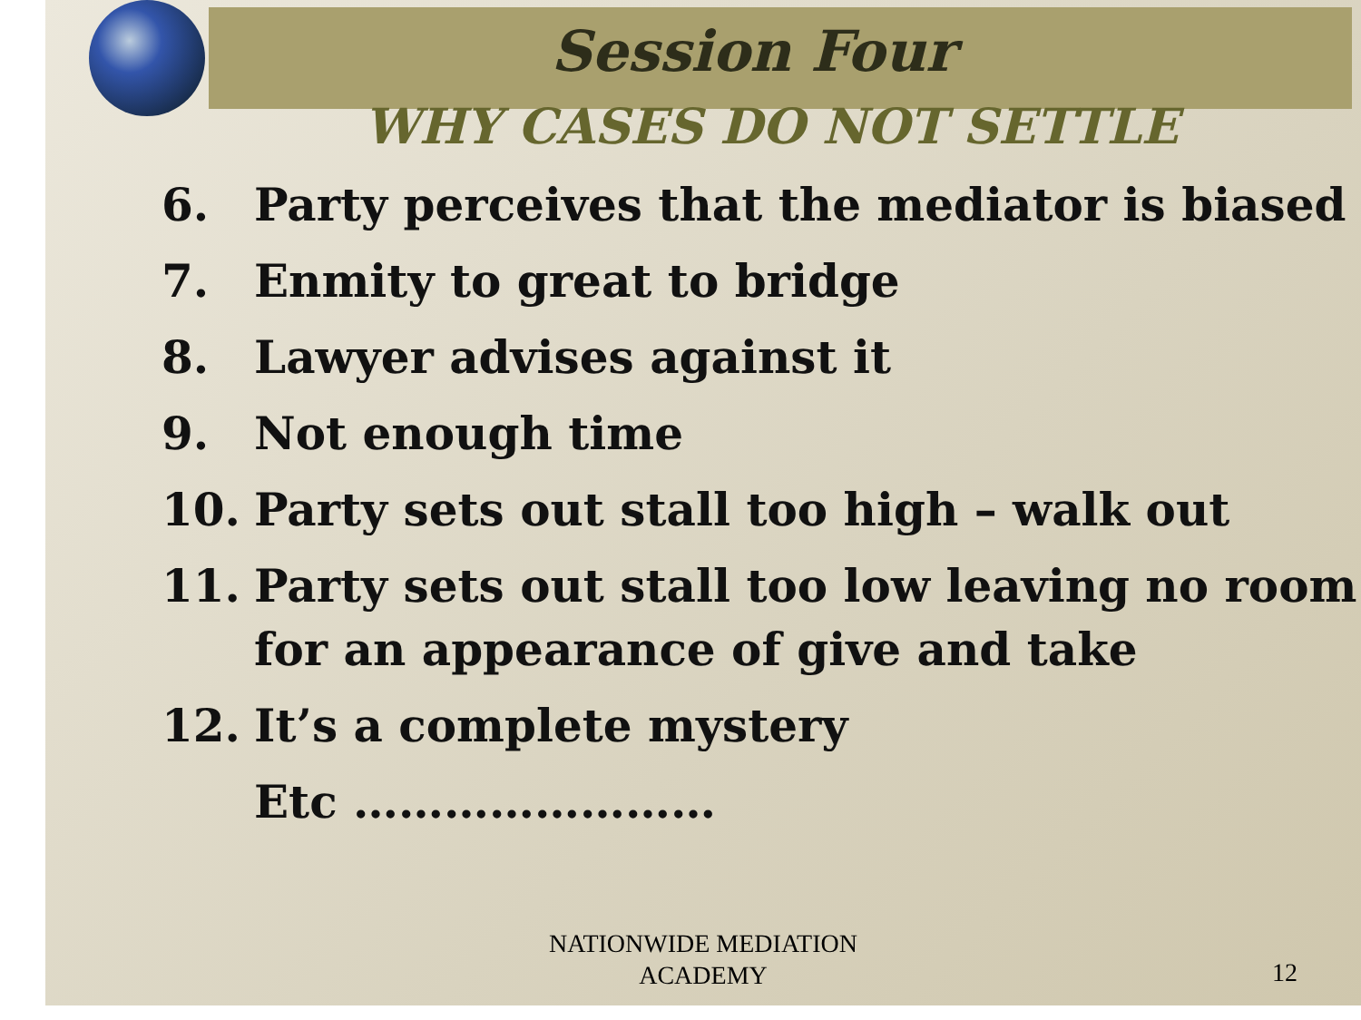Session Four
WHY CASES DO NOT SETTLE
6. Party perceives that the mediator is biased
7. Enmity to great to bridge
8. Lawyer advises against it
9. Not enough time
10. Party sets out stall too high – walk out
11. Party sets out stall too low leaving no room for an appearance of give and take
12. It’s a complete mystery
Etc ……………………
NATIONWIDE MEDIATION
ACADEMY
12